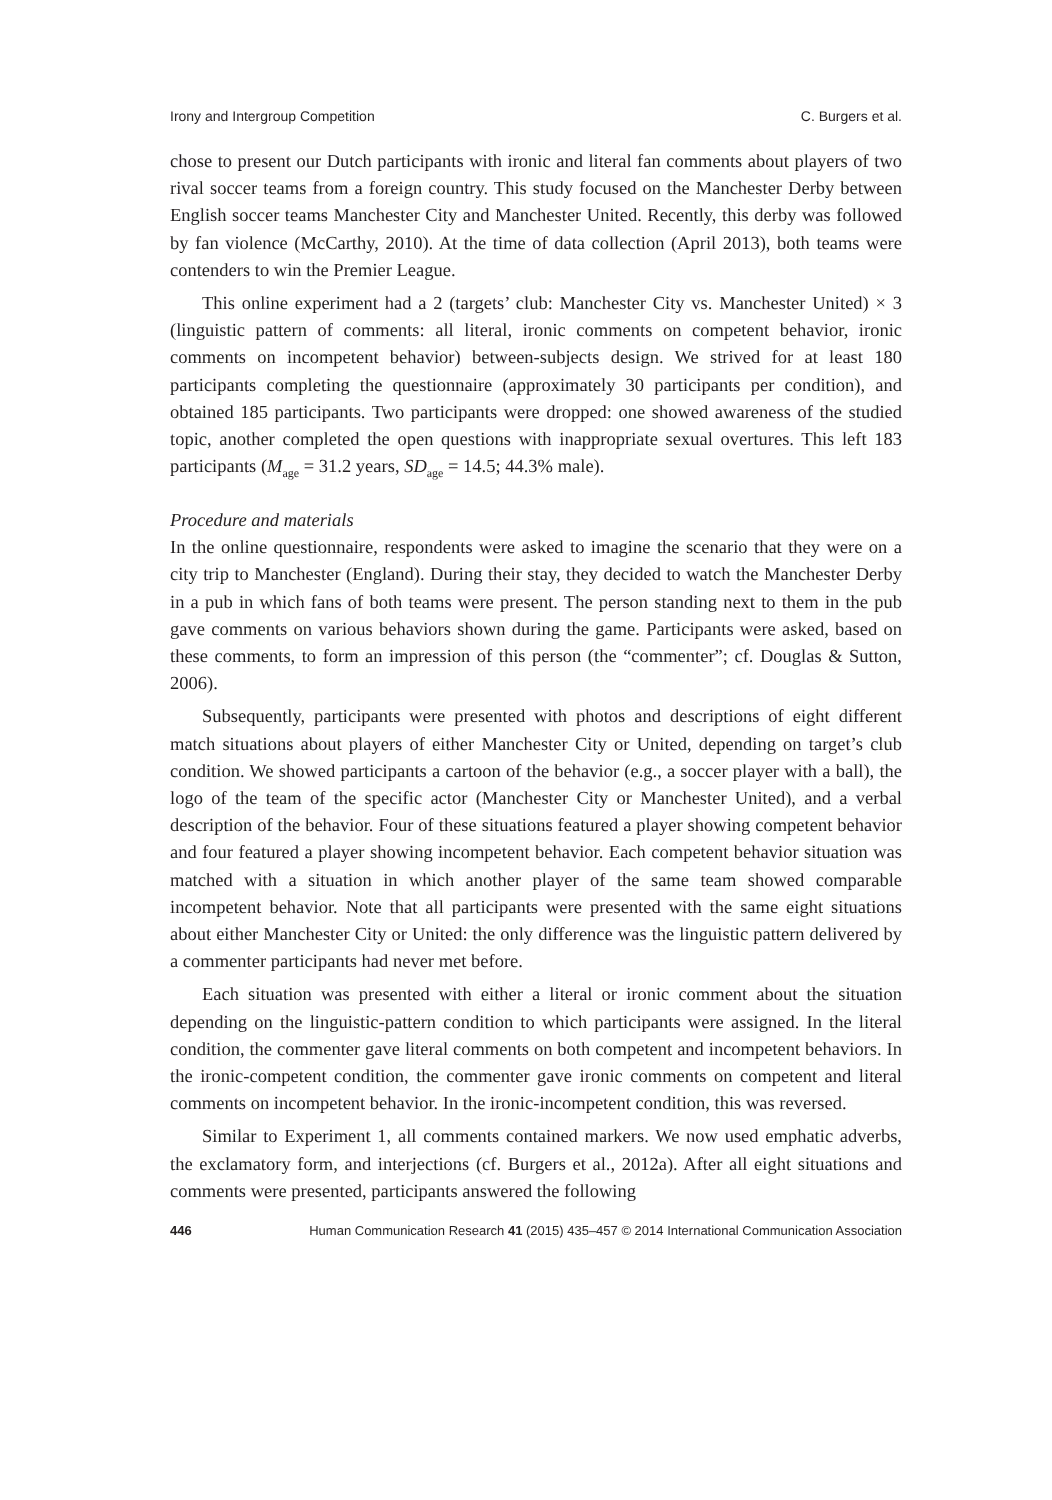Irony and Intergroup Competition C. Burgers et al.
chose to present our Dutch participants with ironic and literal fan comments about players of two rival soccer teams from a foreign country. This study focused on the Manchester Derby between English soccer teams Manchester City and Manchester United. Recently, this derby was followed by fan violence (McCarthy, 2010). At the time of data collection (April 2013), both teams were contenders to win the Premier League.
This online experiment had a 2 (targets’ club: Manchester City vs. Manchester United) × 3 (linguistic pattern of comments: all literal, ironic comments on competent behavior, ironic comments on incompetent behavior) between-subjects design. We strived for at least 180 participants completing the questionnaire (approximately 30 participants per condition), and obtained 185 participants. Two participants were dropped: one showed awareness of the studied topic, another completed the open questions with inappropriate sexual overtures. This left 183 participants (M<sub>age</sub> = 31.2 years, SD<sub>age</sub> = 14.5; 44.3% male).
Procedure and materials
In the online questionnaire, respondents were asked to imagine the scenario that they were on a city trip to Manchester (England). During their stay, they decided to watch the Manchester Derby in a pub in which fans of both teams were present. The person standing next to them in the pub gave comments on various behaviors shown during the game. Participants were asked, based on these comments, to form an impression of this person (the “commenter”; cf. Douglas & Sutton, 2006).
Subsequently, participants were presented with photos and descriptions of eight different match situations about players of either Manchester City or United, depending on target’s club condition. We showed participants a cartoon of the behavior (e.g., a soccer player with a ball), the logo of the team of the specific actor (Manchester City or Manchester United), and a verbal description of the behavior. Four of these situations featured a player showing competent behavior and four featured a player showing incompetent behavior. Each competent behavior situation was matched with a situation in which another player of the same team showed comparable incompetent behavior. Note that all participants were presented with the same eight situations about either Manchester City or United: the only difference was the linguistic pattern delivered by a commenter participants had never met before.
Each situation was presented with either a literal or ironic comment about the situation depending on the linguistic-pattern condition to which participants were assigned. In the literal condition, the commenter gave literal comments on both competent and incompetent behaviors. In the ironic-competent condition, the commenter gave ironic comments on competent and literal comments on incompetent behavior. In the ironic-incompetent condition, this was reversed.
Similar to Experiment 1, all comments contained markers. We now used emphatic adverbs, the exclamatory form, and interjections (cf. Burgers et al., 2012a). After all eight situations and comments were presented, participants answered the following
446 Human Communication Research 41 (2015) 435–457 © 2014 International Communication Association